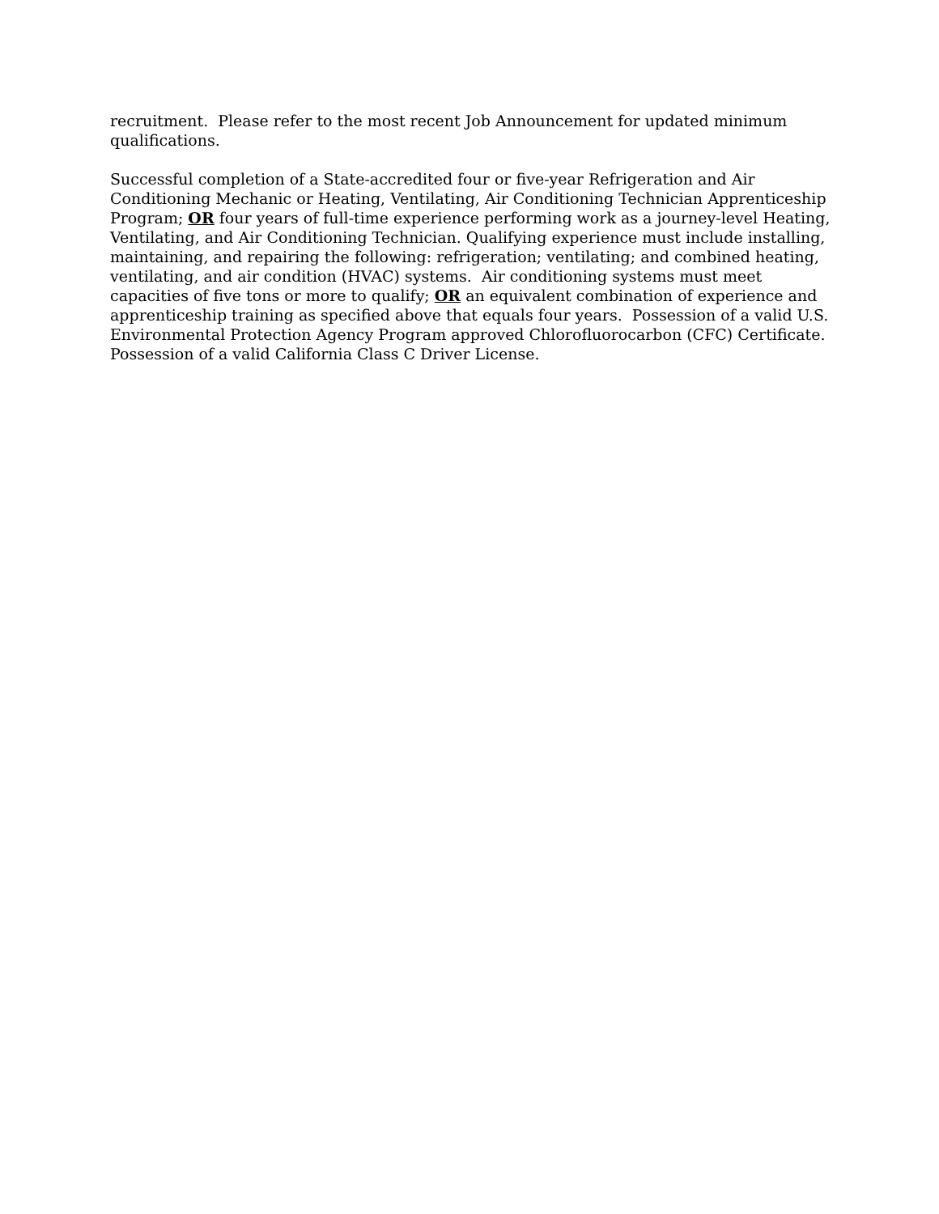recruitment. Please refer to the most recent Job Announcement for updated minimum qualifications.
Successful completion of a State-accredited four or five-year Refrigeration and Air Conditioning Mechanic or Heating, Ventilating, Air Conditioning Technician Apprenticeship Program; OR four years of full-time experience performing work as a journey-level Heating, Ventilating, and Air Conditioning Technician. Qualifying experience must include installing, maintaining, and repairing the following: refrigeration; ventilating; and combined heating, ventilating, and air condition (HVAC) systems. Air conditioning systems must meet capacities of five tons or more to qualify; OR an equivalent combination of experience and apprenticeship training as specified above that equals four years. Possession of a valid U.S. Environmental Protection Agency Program approved Chlorofluorocarbon (CFC) Certificate. Possession of a valid California Class C Driver License.